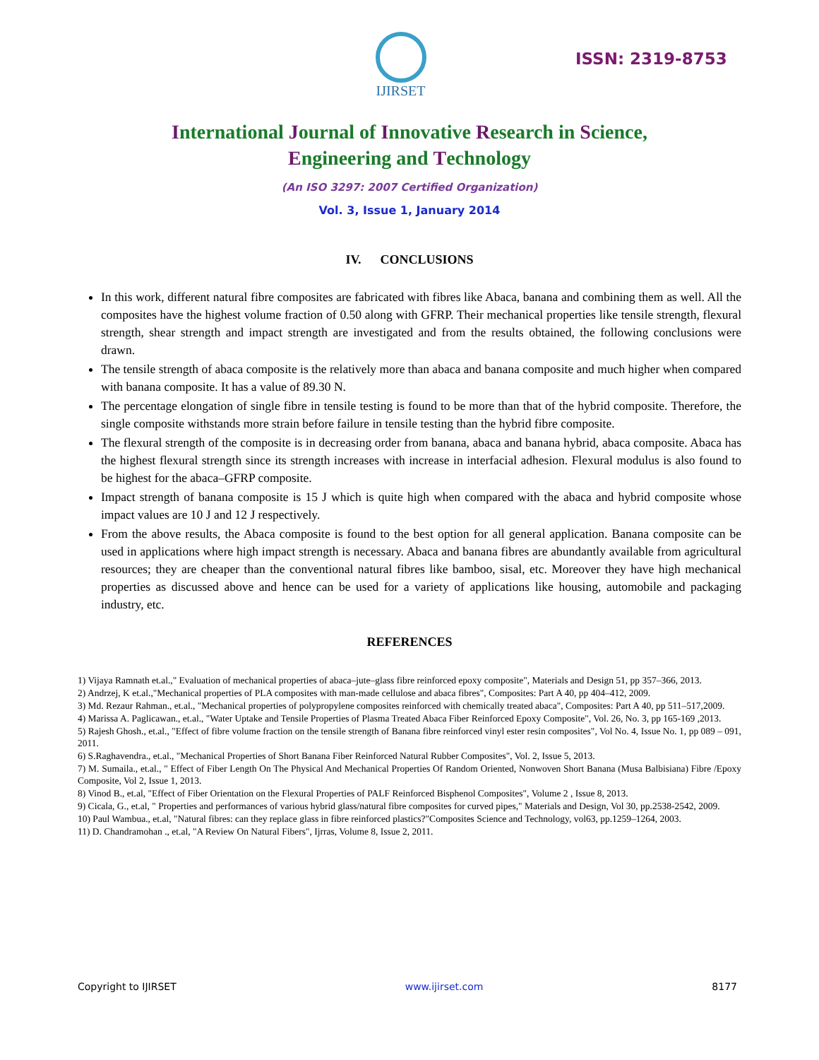IJIRSET
ISSN: 2319-8753
International Journal of Innovative Research in Science,
Engineering and Technology
(An ISO 3297: 2007 Certified Organization)
Vol. 3, Issue 1, January 2014
IV. CONCLUSIONS
In this work, different natural fibre composites are fabricated with fibres like Abaca, banana and combining them as well. All the composites have the highest volume fraction of 0.50 along with GFRP. Their mechanical properties like tensile strength, flexural strength, shear strength and impact strength are investigated and from the results obtained, the following conclusions were drawn.
The tensile strength of abaca composite is the relatively more than abaca and banana composite and much higher when compared with banana composite. It has a value of 89.30 N.
The percentage elongation of single fibre in tensile testing is found to be more than that of the hybrid composite. Therefore, the single composite withstands more strain before failure in tensile testing than the hybrid fibre composite.
The flexural strength of the composite is in decreasing order from banana, abaca and banana hybrid, abaca composite. Abaca has the highest flexural strength since its strength increases with increase in interfacial adhesion. Flexural modulus is also found to be highest for the abaca–GFRP composite.
Impact strength of banana composite is 15 J which is quite high when compared with the abaca and hybrid composite whose impact values are 10 J and 12 J respectively.
From the above results, the Abaca composite is found to the best option for all general application. Banana composite can be used in applications where high impact strength is necessary. Abaca and banana fibres are abundantly available from agricultural resources; they are cheaper than the conventional natural fibres like bamboo, sisal, etc. Moreover they have high mechanical properties as discussed above and hence can be used for a variety of applications like housing, automobile and packaging industry, etc.
REFERENCES
1) Vijaya Ramnath et.al.," Evaluation of mechanical properties of abaca–jute–glass fibre reinforced epoxy composite", Materials and Design 51, pp 357–366, 2013.
2) Andrzej, K et.al.,"Mechanical properties of PLA composites with man-made cellulose and abaca fibres", Composites: Part A 40, pp 404–412, 2009.
3) Md. Rezaur Rahman., et.al., "Mechanical properties of polypropylene composites reinforced with chemically treated abaca", Composites: Part A 40, pp 511–517,2009.
4) Marissa A. Paglicawan., et.al., "Water Uptake and Tensile Properties of Plasma Treated Abaca Fiber Reinforced Epoxy Composite", Vol. 26, No. 3, pp 165-169 ,2013.
5) Rajesh Ghosh., et.al., "Effect of fibre volume fraction on the tensile strength of Banana fibre reinforced vinyl ester resin composites", Vol No. 4, Issue No. 1, pp 089 – 091, 2011.
6) S.Raghavendra., et.al., "Mechanical Properties of Short Banana Fiber Reinforced Natural Rubber Composites", Vol. 2, Issue 5, 2013.
7) M. Sumaila., et.al., " Effect of Fiber Length On The Physical And Mechanical Properties Of Random Oriented, Nonwoven Short Banana (Musa Balbisiana) Fibre /Epoxy Composite, Vol 2, Issue 1, 2013.
8) Vinod B., et.al, "Effect of Fiber Orientation on the Flexural Properties of PALF Reinforced Bisphenol Composites", Volume 2 , Issue 8, 2013.
9) Cicala, G., et.al, " Properties and performances of various hybrid glass/natural fibre composites for curved pipes," Materials and Design, Vol 30, pp.2538-2542, 2009.
10) Paul Wambua., et.al, "Natural fibres: can they replace glass in fibre reinforced plastics?"Composites Science and Technology, vol63, pp.1259–1264, 2003.
11) D. Chandramohan ., et.al, "A Review On Natural Fibers", Ijrras, Volume 8, Issue 2, 2011.
Copyright to IJIRSET www.ijirset.com 8177